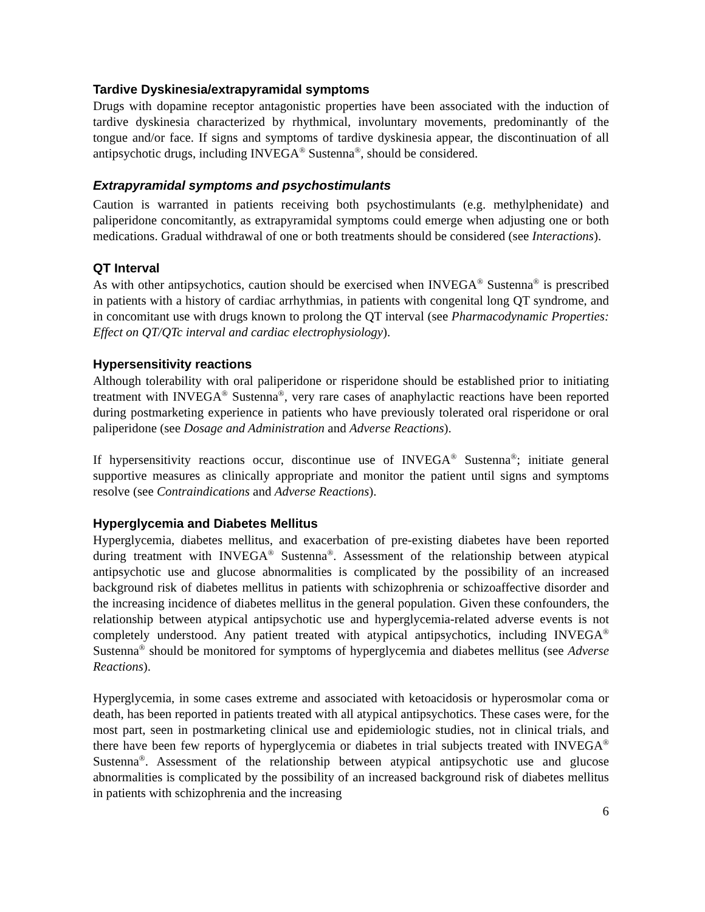Tardive Dyskinesia/extrapyramidal symptoms
Drugs with dopamine receptor antagonistic properties have been associated with the induction of tardive dyskinesia characterized by rhythmical, involuntary movements, predominantly of the tongue and/or face. If signs and symptoms of tardive dyskinesia appear, the discontinuation of all antipsychotic drugs, including INVEGA<sup>®</sup> Sustenna<sup>®</sup>, should be considered.
Extrapyramidal symptoms and psychostimulants
Caution is warranted in patients receiving both psychostimulants (e.g. methylphenidate) and paliperidone concomitantly, as extrapyramidal symptoms could emerge when adjusting one or both medications. Gradual withdrawal of one or both treatments should be considered (see Interactions).
QT Interval
As with other antipsychotics, caution should be exercised when INVEGA<sup>®</sup> Sustenna<sup>®</sup> is prescribed in patients with a history of cardiac arrhythmias, in patients with congenital long QT syndrome, and in concomitant use with drugs known to prolong the QT interval (see Pharmacodynamic Properties: Effect on QT/QTc interval and cardiac electrophysiology).
Hypersensitivity reactions
Although tolerability with oral paliperidone or risperidone should be established prior to initiating treatment with INVEGA<sup>®</sup> Sustenna<sup>®</sup>, very rare cases of anaphylactic reactions have been reported during postmarketing experience in patients who have previously tolerated oral risperidone or oral paliperidone (see Dosage and Administration and Adverse Reactions).
If hypersensitivity reactions occur, discontinue use of INVEGA<sup>®</sup> Sustenna<sup>®</sup>; initiate general supportive measures as clinically appropriate and monitor the patient until signs and symptoms resolve (see Contraindications and Adverse Reactions).
Hyperglycemia and Diabetes Mellitus
Hyperglycemia, diabetes mellitus, and exacerbation of pre-existing diabetes have been reported during treatment with INVEGA<sup>®</sup> Sustenna<sup>®</sup>. Assessment of the relationship between atypical antipsychotic use and glucose abnormalities is complicated by the possibility of an increased background risk of diabetes mellitus in patients with schizophrenia or schizoaffective disorder and the increasing incidence of diabetes mellitus in the general population. Given these confounders, the relationship between atypical antipsychotic use and hyperglycemia-related adverse events is not completely understood. Any patient treated with atypical antipsychotics, including INVEGA<sup>®</sup> Sustenna<sup>®</sup> should be monitored for symptoms of hyperglycemia and diabetes mellitus (see Adverse Reactions).
Hyperglycemia, in some cases extreme and associated with ketoacidosis or hyperosmolar coma or death, has been reported in patients treated with all atypical antipsychotics. These cases were, for the most part, seen in postmarketing clinical use and epidemiologic studies, not in clinical trials, and there have been few reports of hyperglycemia or diabetes in trial subjects treated with INVEGA<sup>®</sup> Sustenna<sup>®</sup>. Assessment of the relationship between atypical antipsychotic use and glucose abnormalities is complicated by the possibility of an increased background risk of diabetes mellitus in patients with schizophrenia and the increasing
6